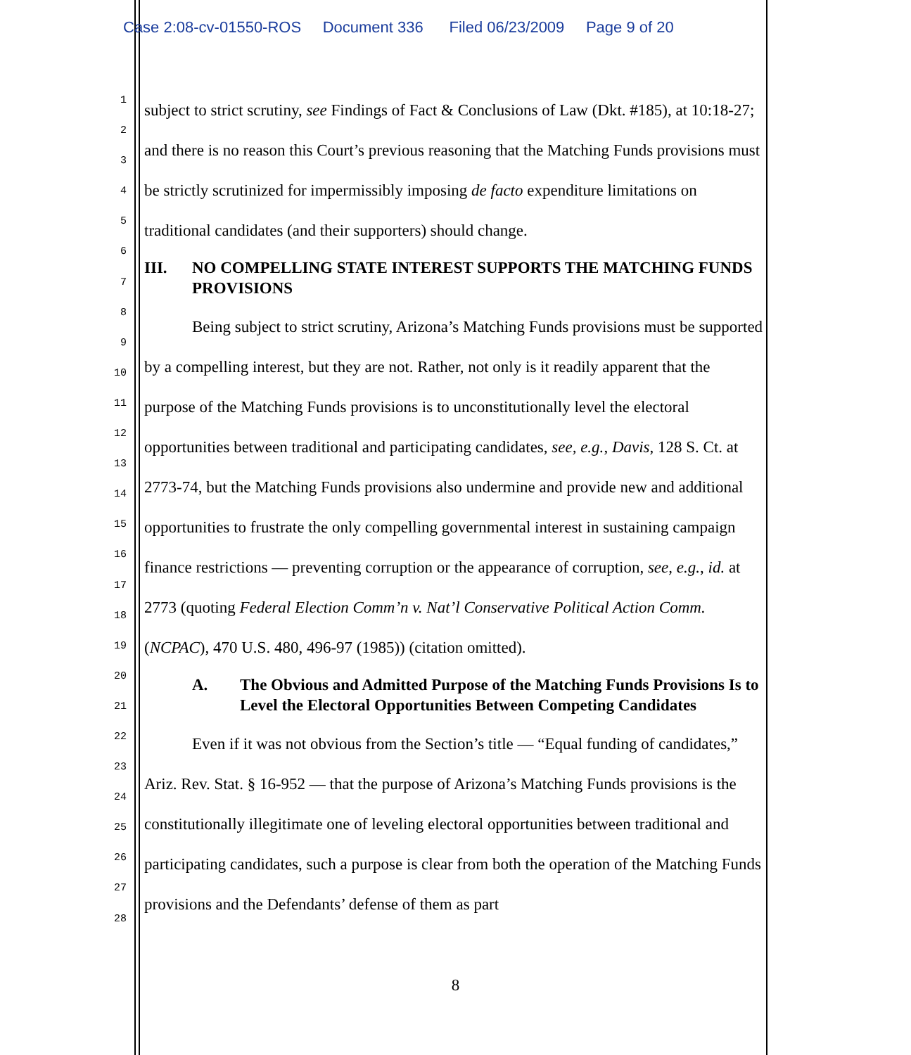Case 2:08-cv-01550-ROS Document 336 Filed 06/23/2009 Page 9 of 20
1
2
3
4
5
6
7
8
9
10
11
12
13
14
15
16
17
18
19
20
21
22
23
24
25
26
27
28
subject to strict scrutiny, see Findings of Fact & Conclusions of Law (Dkt. #185), at 10:18-27; and there is no reason this Court’s previous reasoning that the Matching Funds provisions must be strictly scrutinized for impermissibly imposing de facto expenditure limitations on traditional candidates (and their supporters) should change.
III. NO COMPELLING STATE INTEREST SUPPORTS THE MATCHING FUNDS PROVISIONS
Being subject to strict scrutiny, Arizona’s Matching Funds provisions must be supported by a compelling interest, but they are not. Rather, not only is it readily apparent that the purpose of the Matching Funds provisions is to unconstitutionally level the electoral opportunities between traditional and participating candidates, see, e.g., Davis, 128 S. Ct. at 2773-74, but the Matching Funds provisions also undermine and provide new and additional opportunities to frustrate the only compelling governmental interest in sustaining campaign finance restrictions — preventing corruption or the appearance of corruption, see, e.g., id. at 2773 (quoting Federal Election Comm’n v. Nat’l Conservative Political Action Comm. (NCPAC), 470 U.S. 480, 496-97 (1985)) (citation omitted).
A. The Obvious and Admitted Purpose of the Matching Funds Provisions Is to Level the Electoral Opportunities Between Competing Candidates
Even if it was not obvious from the Section’s title — “Equal funding of candidates,” Ariz. Rev. Stat. § 16-952 — that the purpose of Arizona’s Matching Funds provisions is the constitutionally illegitimate one of leveling electoral opportunities between traditional and participating candidates, such a purpose is clear from both the operation of the Matching Funds provisions and the Defendants’ defense of them as part
8